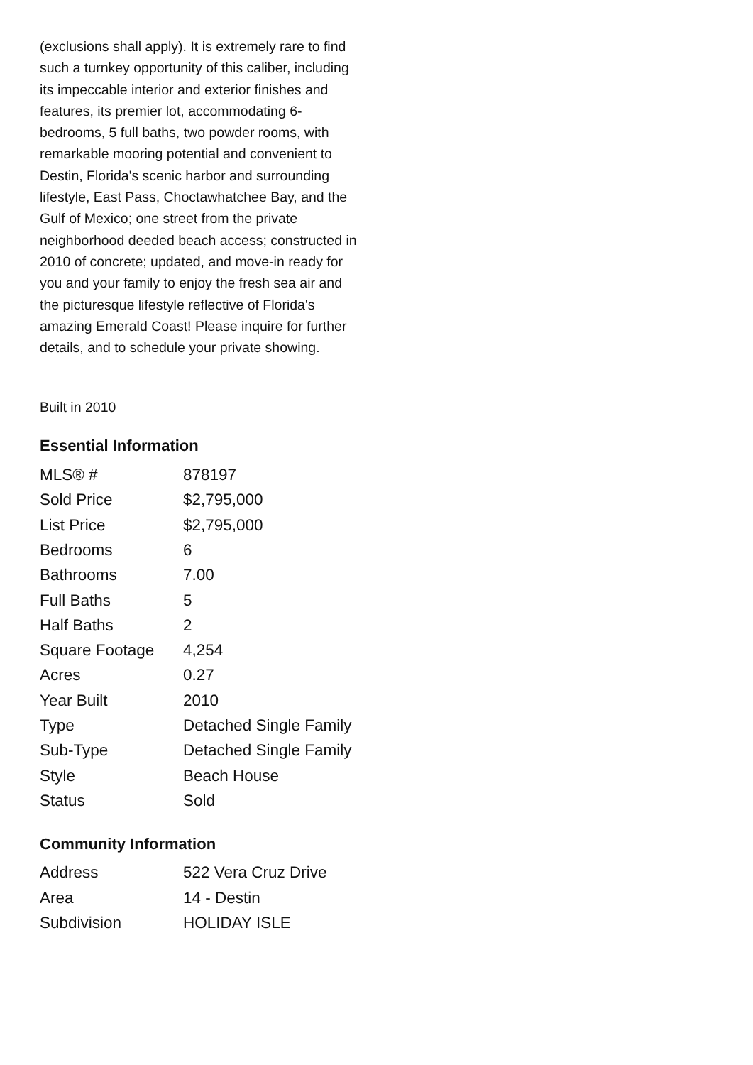(exclusions shall apply). It is extremely rare to find such a turnkey opportunity of this caliber, including its impeccable interior and exterior finishes and features, its premier lot, accommodating 6-bedrooms, 5 full baths, two powder rooms, with remarkable mooring potential and convenient to Destin, Florida's scenic harbor and surrounding lifestyle, East Pass, Choctawhatchee Bay, and the Gulf of Mexico; one street from the private neighborhood deeded beach access; constructed in 2010 of concrete; updated, and move-in ready for you and your family to enjoy the fresh sea air and the picturesque lifestyle reflective of Florida's amazing Emerald Coast! Please inquire for further details, and to schedule your private showing.
Built in 2010
Essential Information
| MLS® # | 878197 |
| Sold Price | $2,795,000 |
| List Price | $2,795,000 |
| Bedrooms | 6 |
| Bathrooms | 7.00 |
| Full Baths | 5 |
| Half Baths | 2 |
| Square Footage | 4,254 |
| Acres | 0.27 |
| Year Built | 2010 |
| Type | Detached Single Family |
| Sub-Type | Detached Single Family |
| Style | Beach House |
| Status | Sold |
Community Information
| Address | 522 Vera Cruz Drive |
| Area | 14 - Destin |
| Subdivision | HOLIDAY ISLE |